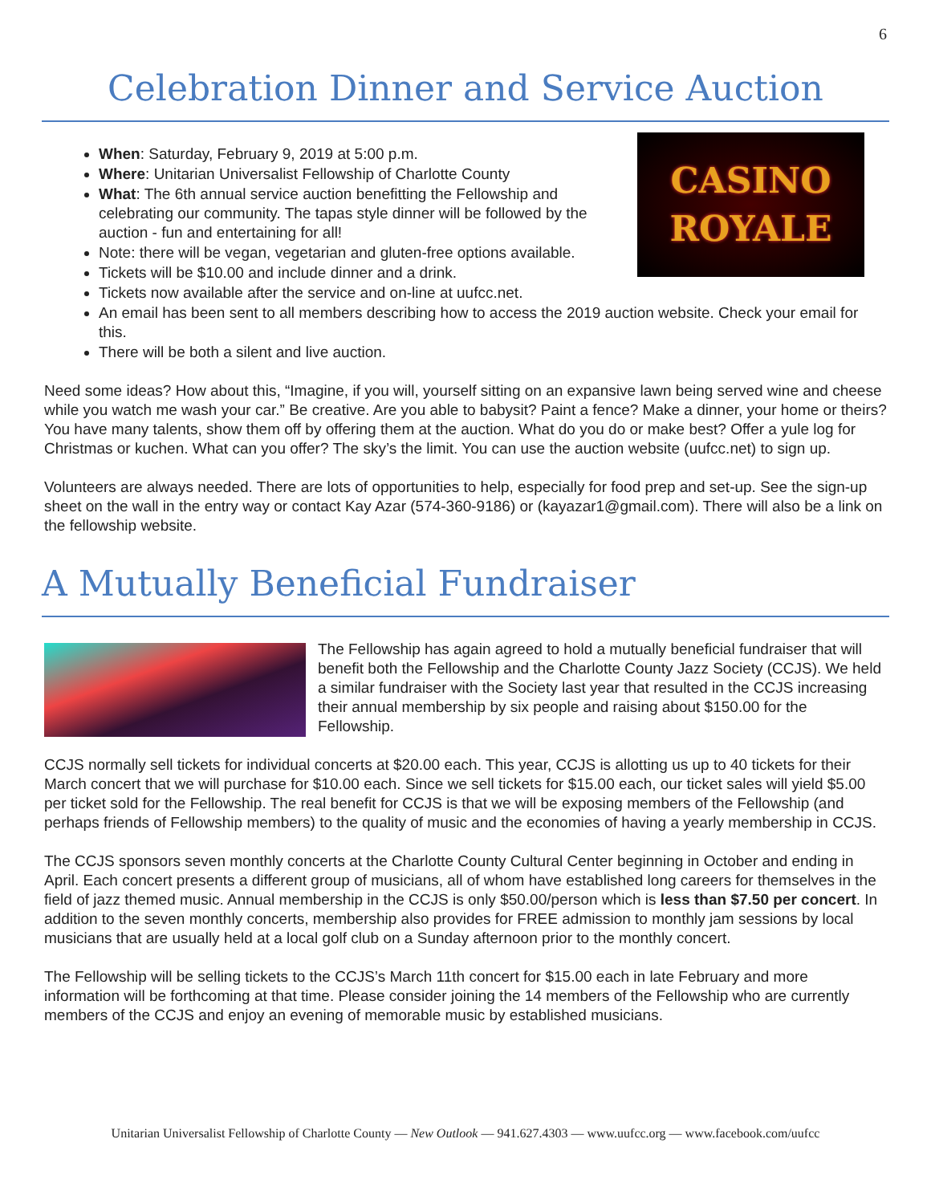6
Celebration Dinner and Service Auction
CASINO
ROYALE
When: Saturday, February 9, 2019 at 5:00 p.m.
Where: Unitarian Universalist Fellowship of Charlotte County
What: The 6th annual service auction benefitting the Fellowship and celebrating our community. The tapas style dinner will be followed by the auction - fun and entertaining for all!
Note: there will be vegan, vegetarian and gluten-free options available.
Tickets will be $10.00 and include dinner and a drink.
Tickets now available after the service and on-line at uufcc.net.
An email has been sent to all members describing how to access the 2019 auction website. Check your email for this.
There will be both a silent and live auction.
Need some ideas? How about this, “Imagine, if you will, yourself sitting on an expansive lawn being served wine and cheese while you watch me wash your car.” Be creative. Are you able to babysit? Paint a fence? Make a dinner, your home or theirs? You have many talents, show them off by offering them at the auction. What do you do or make best? Offer a yule log for Christmas or kuchen. What can you offer? The sky’s the limit. You can use the auction website (uufcc.net) to sign up.
Volunteers are always needed. There are lots of opportunities to help, especially for food prep and set-up. See the sign-up sheet on the wall in the entry way or contact Kay Azar (574-360-9186) or (kayazar1@gmail.com). There will also be a link on the fellowship website.
A Mutually Beneficial Fundraiser
The Fellowship has again agreed to hold a mutually beneficial fundraiser that will benefit both the Fellowship and the Charlotte County Jazz Society (CCJS). We held a similar fundraiser with the Society last year that resulted in the CCJS increasing their annual membership by six people and raising about $150.00 for the Fellowship.
CCJS normally sell tickets for individual concerts at $20.00 each. This year, CCJS is allotting us up to 40 tickets for their March concert that we will purchase for $10.00 each. Since we sell tickets for $15.00 each, our ticket sales will yield $5.00 per ticket sold for the Fellowship. The real benefit for CCJS is that we will be exposing members of the Fellowship (and perhaps friends of Fellowship members) to the quality of music and the economies of having a yearly membership in CCJS.
The CCJS sponsors seven monthly concerts at the Charlotte County Cultural Center beginning in October and ending in April. Each concert presents a different group of musicians, all of whom have established long careers for themselves in the field of jazz themed music. Annual membership in the CCJS is only $50.00/person which is less than $7.50 per concert. In addition to the seven monthly concerts, membership also provides for FREE admission to monthly jam sessions by local musicians that are usually held at a local golf club on a Sunday afternoon prior to the monthly concert.
The Fellowship will be selling tickets to the CCJS’s March 11th concert for $15.00 each in late February and more information will be forthcoming at that time. Please consider joining the 14 members of the Fellowship who are currently members of the CCJS and enjoy an evening of memorable music by established musicians.
Unitarian Universalist Fellowship of Charlotte County — New Outlook — 941.627.4303 — www.uufcc.org — www.facebook.com/uufcc